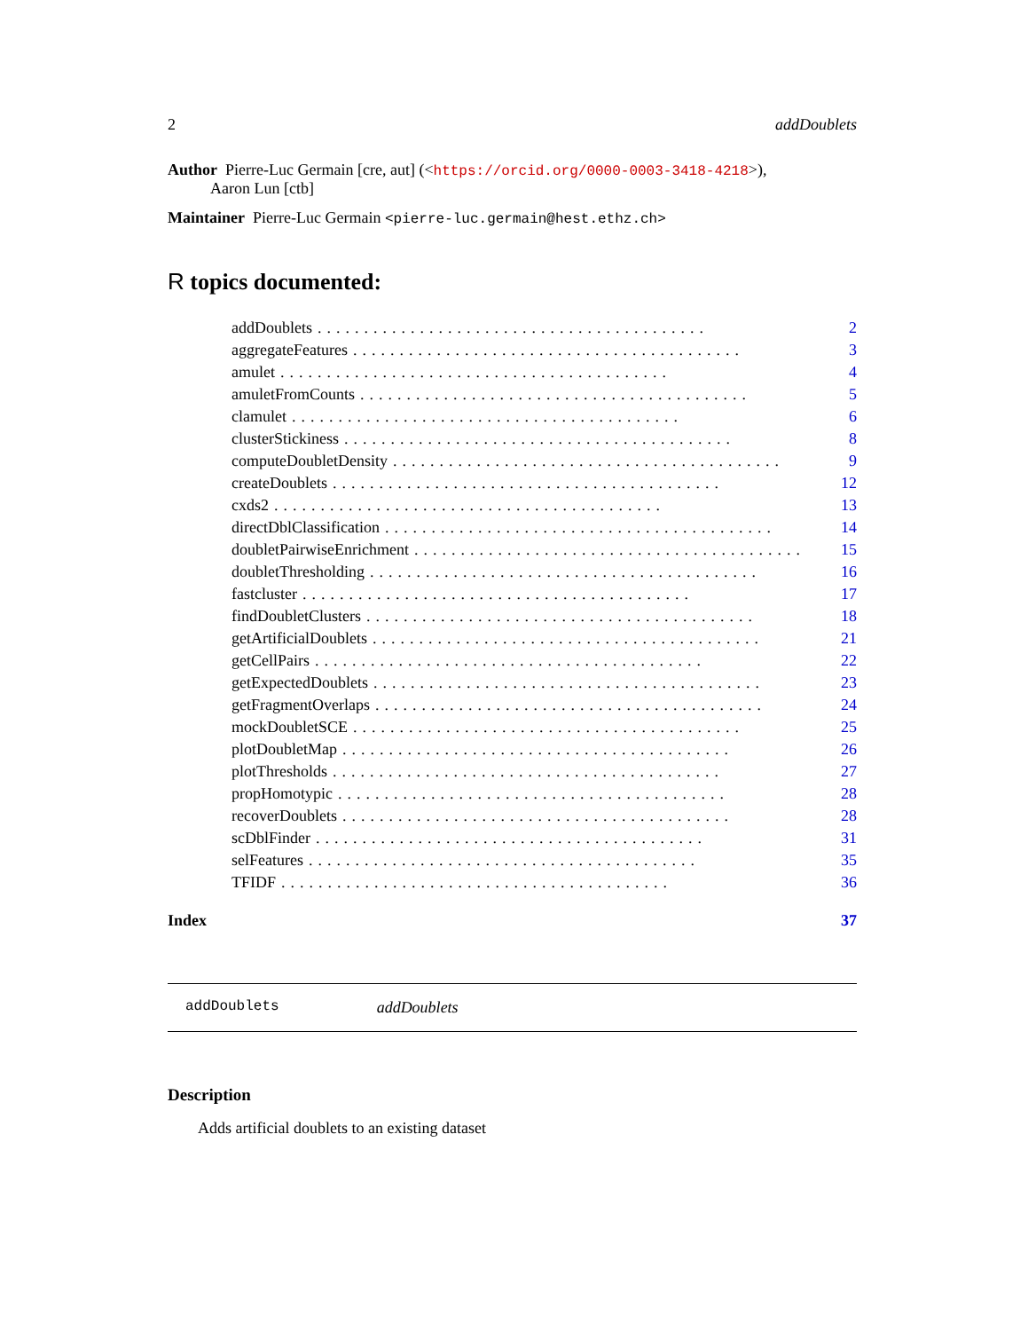2 addDoublets
Author Pierre-Luc Germain [cre, aut] (<https://orcid.org/0000-0003-3418-4218>),
Aaron Lun [ctb]
Maintainer Pierre-Luc Germain <pierre-luc.germain@hest.ethz.ch>
R topics documented:
addDoublets.......................................... 2
aggregateFeatures.......................................... 3
amulet.......................................... 4
amuletFromCounts.......................................... 5
clamulet.......................................... 6
clusterStickiness.......................................... 8
computeDoubletDensity.......................................... 9
createDoublets.......................................... 12
cxds2.......................................... 13
directDblClassification.......................................... 14
doubletPairwiseEnrichment.......................................... 15
doubletThresholding.......................................... 16
fastcluster.......................................... 17
findDoubletClusters.......................................... 18
getArtificialDoublets.......................................... 21
getCellPairs.......................................... 22
getExpectedDoublets.......................................... 23
getFragmentOverlaps.......................................... 24
mockDoubletSCE.......................................... 25
plotDoubletMap.......................................... 26
plotThresholds.......................................... 27
propHomotypic.......................................... 28
recoverDoublets.......................................... 28
scDblFinder.......................................... 31
selFeatures.......................................... 35
TFIDF.......................................... 36
Index 37
addDoublets addDoublets
Description
Adds artificial doublets to an existing dataset